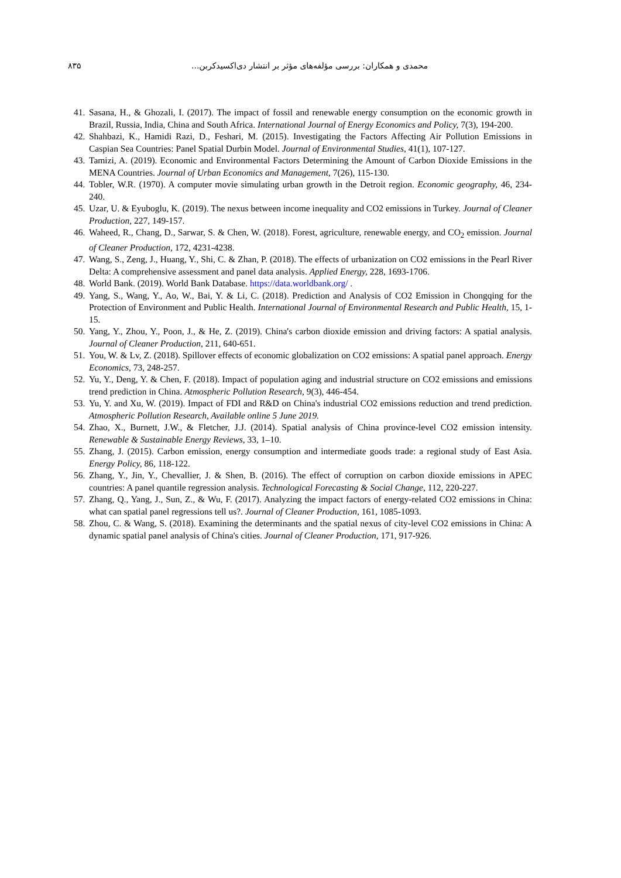۸۳۵ محمدی و همکاران: بررسی مؤلفه‌های مؤثر بر انتشار دی‌اکسیدکربن...
41. Sasana, H., & Ghozali, I. (2017). The impact of fossil and renewable energy consumption on the economic growth in Brazil, Russia, India, China and South Africa. International Journal of Energy Economics and Policy, 7(3), 194-200.
42. Shahbazi, K., Hamidi Razi, D., Feshari, M. (2015). Investigating the Factors Affecting Air Pollution Emissions in Caspian Sea Countries: Panel Spatial Durbin Model. Journal of Environmental Studies, 41(1), 107-127.
43. Tamizi, A. (2019). Economic and Environmental Factors Determining the Amount of Carbon Dioxide Emissions in the MENA Countries. Journal of Urban Economics and Management, 7(26), 115-130.
44. Tobler, W.R. (1970). A computer movie simulating urban growth in the Detroit region. Economic geography, 46, 234-240.
45. Uzar, U. & Eyuboglu, K. (2019). The nexus between income inequality and CO2 emissions in Turkey. Journal of Cleaner Production, 227, 149-157.
46. Waheed, R., Chang, D., Sarwar, S. & Chen, W. (2018). Forest, agriculture, renewable energy, and CO<sub>2</sub> emission. Journal of Cleaner Production, 172, 4231-4238.
47. Wang, S., Zeng, J., Huang, Y., Shi, C. & Zhan, P. (2018). The effects of urbanization on CO2 emissions in the Pearl River Delta: A comprehensive assessment and panel data analysis. Applied Energy, 228, 1693-1706.
48. World Bank. (2019). World Bank Database. https://data.worldbank.org/ .
49. Yang, S., Wang, Y., Ao, W., Bai, Y. & Li, C. (2018). Prediction and Analysis of CO2 Emission in Chongqing for the Protection of Environment and Public Health. International Journal of Environmental Research and Public Health, 15, 1-15.
50. Yang, Y., Zhou, Y., Poon, J., & He, Z. (2019). China's carbon dioxide emission and driving factors: A spatial analysis. Journal of Cleaner Production, 211, 640-651.
51. You, W. & Lv, Z. (2018). Spillover effects of economic globalization on CO2 emissions: A spatial panel approach. Energy Economics, 73, 248-257.
52. Yu, Y., Deng, Y. & Chen, F. (2018). Impact of population aging and industrial structure on CO2 emissions and emissions trend prediction in China. Atmospheric Pollution Research, 9(3), 446-454.
53. Yu, Y. and Xu, W. (2019). Impact of FDI and R&D on China's industrial CO2 emissions reduction and trend prediction. Atmospheric Pollution Research, Available online 5 June 2019.
54. Zhao, X., Burnett, J.W., & Fletcher, J.J. (2014). Spatial analysis of China province-level CO2 emission intensity. Renewable & Sustainable Energy Reviews, 33, 1–10.
55. Zhang, J. (2015). Carbon emission, energy consumption and intermediate goods trade: a regional study of East Asia. Energy Policy, 86, 118-122.
56. Zhang, Y., Jin, Y., Chevallier, J. & Shen, B. (2016). The effect of corruption on carbon dioxide emissions in APEC countries: A panel quantile regression analysis. Technological Forecasting & Social Change, 112, 220-227.
57. Zhang, Q., Yang, J., Sun, Z., & Wu, F. (2017). Analyzing the impact factors of energy-related CO2 emissions in China: what can spatial panel regressions tell us?. Journal of Cleaner Production, 161, 1085-1093.
58. Zhou, C. & Wang, S. (2018). Examining the determinants and the spatial nexus of city-level CO2 emissions in China: A dynamic spatial panel analysis of China's cities. Journal of Cleaner Production, 171, 917-926.